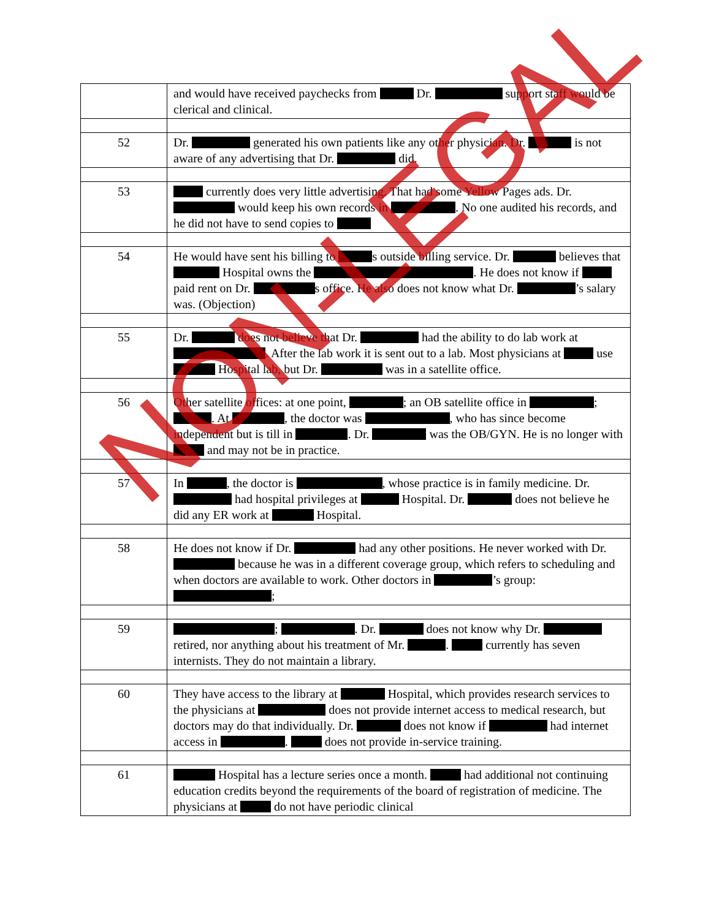| | and would have received paychecks from Dr. support staff would be clerical and clinical. |
| 52 | Dr. generated his own patients like any other physician. Dr. is not aware of any advertising that Dr. did. |
| 53 | currently does very little advertising. That had some Yellow Pages ads. Dr. would keep his own records in . No one audited his records, and he did not have to send copies to |
| 54 | He would have sent his billing to s outside billing service. Dr. believes that Hospital owns the . He does not know if paid rent on Dr. s office. He also does not know what Dr. ’s salary was. (Objection) |
| 55 | Dr. does not believe that Dr. had the ability to do lab work at . After the lab work it is sent out to a lab. Most physicians at use Hospital lab, but Dr. was in a satellite office. |
| 56 | Other satellite offices: at one point, ; an OB satellite office in ; . At , the doctor was , who has since become independent but is till in . Dr. was the OB/GYN. He is no longer with and may not be in practice. |
| 57 | In , the doctor is , whose practice is in family medicine. Dr. had hospital privileges at Hospital. Dr. does not believe he did any ER work at Hospital. |
| 58 | He does not know if Dr. had any other positions. He never worked with Dr. because he was in a different coverage group, which refers to scheduling and when doctors are available to work. Other doctors in ’s group: ; |
| 59 | ; . Dr. does not know why Dr. retired, nor anything about his treatment of Mr. . currently has seven internists. They do not maintain a library. |
| 60 | They have access to the library at Hospital, which provides research services to the physicians at does not provide internet access to medical research, but doctors may do that individually. Dr. does not know if had internet access in . does not provide in-service training. |
| 61 | Hospital has a lecture series once a month. had additional not continuing education credits beyond the requirements of the board of registration of medicine. The physicians at do not have periodic clinical |
NON-LEGAL